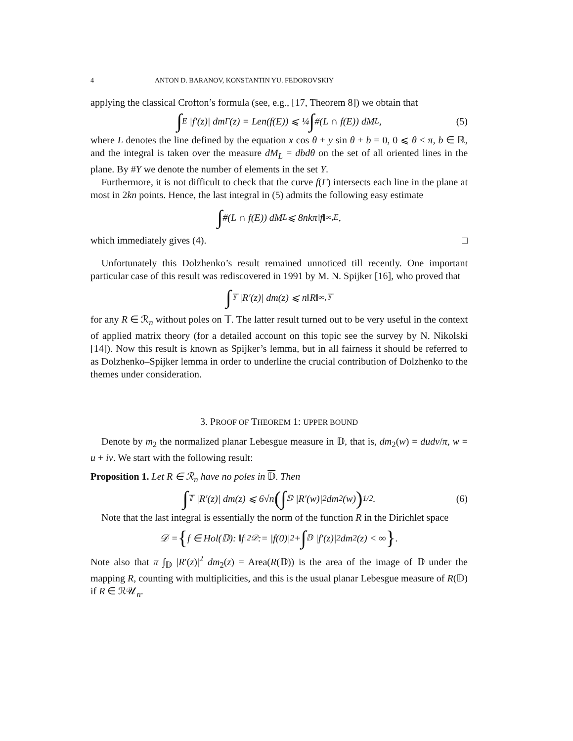4 ANTON D. BARANOV, KONSTANTIN YU. FEDOROVSKIY
applying the classical Crofton’s formula (see, e.g., [17, Theorem 8]) we obtain that
∫<sub>E</sub> |f′(z)| dm<sub>Γ</sub>(z) = Len(f(E)) ⩽ ¼ ∫ #(L ∩ f(E)) dM<sub>L</sub>, (5)
where L denotes the line defined by the equation x cos θ + y sin θ + b = 0, 0 ⩽ θ < π, b ∈ ℝ, and the integral is taken over the measure dM<sub>L</sub> = dbdθ on the set of all oriented lines in the plane. By #Y we denote the number of elements in the set Y.
Furthermore, it is not difficult to check that the curve f(Γ) intersects each line in the plane at most in 2kn points. Hence, the last integral in (5) admits the following easy estimate
∫ #(L ∩ f(E)) dM<sub>L</sub> ⩽ 8nkπ‖f‖<sub>∞,E</sub>,
which immediately gives (4). □
Unfortunately this Dolzhenko’s result remained unnoticed till recently. One important particular case of this result was rediscovered in 1991 by M. N. Spijker [16], who proved that
∫<sub>𝕋</sub> |R′(z)| dm(z) ⩽ n‖R‖<sub>∞,𝕋</sub>
for any R ∈ ℛ<sub>n</sub> without poles on 𝕋. The latter result turned out to be very useful in the context of applied matrix theory (for a detailed account on this topic see the survey by N. Nikolski [14]). Now this result is known as Spijker’s lemma, but in all fairness it should be referred to as Dolzhenko–Spijker lemma in order to underline the crucial contribution of Dolzhenko to the themes under consideration.
3. PROOF OF THEOREM 1: UPPER BOUND
Denote by m<sub>2</sub> the normalized planar Lebesgue measure in 𝔻, that is, dm<sub>2</sub>(w) = dudv/π, w = u + iv. We start with the following result:
Proposition 1. Let R ∈ ℛ<sub>n</sub> have no poles in 𝔻. Then
∫<sub>𝕋</sub> |R′(z)| dm(z) ⩽ 6√n (∫<sub>𝔻</sub> |R′(w)|<sup>2</sup> dm<sub>2</sub>(w))<sup>1/2</sup>. (6)
Note that the last integral is essentially the norm of the function R in the Dirichlet space
𝒟 = { f ∈ Hol(𝔻): ‖f‖<sup>2</sup><sub>𝒟</sub> := |f(0)|<sup>2</sup> + ∫<sub>𝔻</sub> |f′(z)|<sup>2</sup> dm<sub>2</sub>(z) < ∞ }.
Note also that π ∫<sub>𝔻</sub> |R′(z)|<sup>2</sup> dm<sub>2</sub>(z) = Area(R(𝔻)) is the area of the image of 𝔻 under the mapping R, counting with multiplicities, and this is the usual planar Lebesgue measure of R(𝔻) if R ∈ ℛ𝒰<sub>n</sub>.